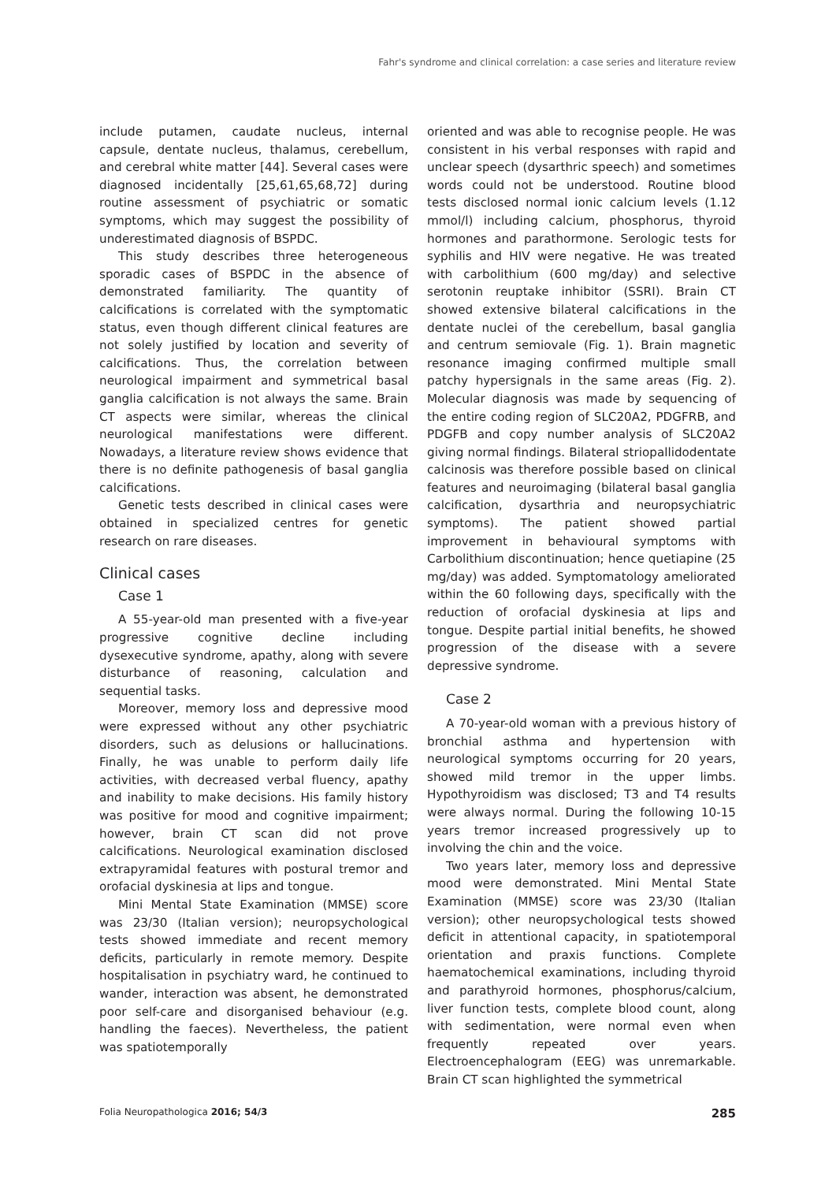Fahr's syndrome and clinical correlation: a case series and literature review
include putamen, caudate nucleus, internal capsule, dentate nucleus, thalamus, cerebellum, and cerebral white matter [44]. Several cases were diagnosed incidentally [25,61,65,68,72] during routine assessment of psychiatric or somatic symptoms, which may suggest the possibility of underestimated diagnosis of BSPDC.
This study describes three heterogeneous sporadic cases of BSPDC in the absence of demonstrated familiarity. The quantity of calcifications is correlated with the symptomatic status, even though different clinical features are not solely justified by location and severity of calcifications. Thus, the correlation between neurological impairment and symmetrical basal ganglia calcification is not always the same. Brain CT aspects were similar, whereas the clinical neurological manifestations were different. Nowadays, a literature review shows evidence that there is no definite pathogenesis of basal ganglia calcifications.
Genetic tests described in clinical cases were obtained in specialized centres for genetic research on rare diseases.
Clinical cases
Case 1
A 55-year-old man presented with a five-year progressive cognitive decline including dysexecutive syndrome, apathy, along with severe disturbance of reasoning, calculation and sequential tasks.
Moreover, memory loss and depressive mood were expressed without any other psychiatric disorders, such as delusions or hallucinations. Finally, he was unable to perform daily life activities, with decreased verbal fluency, apathy and inability to make decisions. His family history was positive for mood and cognitive impairment; however, brain CT scan did not prove calcifications. Neurological examination disclosed extrapyramidal features with postural tremor and orofacial dyskinesia at lips and tongue.
Mini Mental State Examination (MMSE) score was 23/30 (Italian version); neuropsychological tests showed immediate and recent memory deficits, particularly in remote memory. Despite hospitalisation in psychiatry ward, he continued to wander, interaction was absent, he demonstrated poor self-care and disorganised behaviour (e.g. handling the faeces). Nevertheless, the patient was spatiotemporally
oriented and was able to recognise people. He was consistent in his verbal responses with rapid and unclear speech (dysarthric speech) and sometimes words could not be understood. Routine blood tests disclosed normal ionic calcium levels (1.12 mmol/l) including calcium, phosphorus, thyroid hormones and parathormone. Serologic tests for syphilis and HIV were negative. He was treated with carbolithium (600 mg/day) and selective serotonin reuptake inhibitor (SSRI). Brain CT showed extensive bilateral calcifications in the dentate nuclei of the cerebellum, basal ganglia and centrum semiovale (Fig. 1). Brain magnetic resonance imaging confirmed multiple small patchy hypersignals in the same areas (Fig. 2). Molecular diagnosis was made by sequencing of the entire coding region of SLC20A2, PDGFRB, and PDGFB and copy number analysis of SLC20A2 giving normal findings. Bilateral striopallidodentate calcinosis was therefore possible based on clinical features and neuroimaging (bilateral basal ganglia calcification, dysarthria and neuropsychiatric symptoms). The patient showed partial improvement in behavioural symptoms with Carbolithium discontinuation; hence quetiapine (25 mg/day) was added. Symptomatology ameliorated within the 60 following days, specifically with the reduction of orofacial dyskinesia at lips and tongue. Despite partial initial benefits, he showed progression of the disease with a severe depressive syndrome.
Case 2
A 70-year-old woman with a previous history of bronchial asthma and hypertension with neurological symptoms occurring for 20 years, showed mild tremor in the upper limbs. Hypothyroidism was disclosed; T3 and T4 results were always normal. During the following 10-15 years tremor increased progressively up to involving the chin and the voice.
Two years later, memory loss and depressive mood were demonstrated. Mini Mental State Examination (MMSE) score was 23/30 (Italian version); other neuropsychological tests showed deficit in attentional capacity, in spatiotemporal orientation and praxis functions. Complete haematochemical examinations, including thyroid and parathyroid hormones, phosphorus/calcium, liver function tests, complete blood count, along with sedimentation, were normal even when frequently repeated over years. Electroencephalogram (EEG) was unremarkable. Brain CT scan highlighted the symmetrical
Folia Neuropathologica 2016; 54/3 285